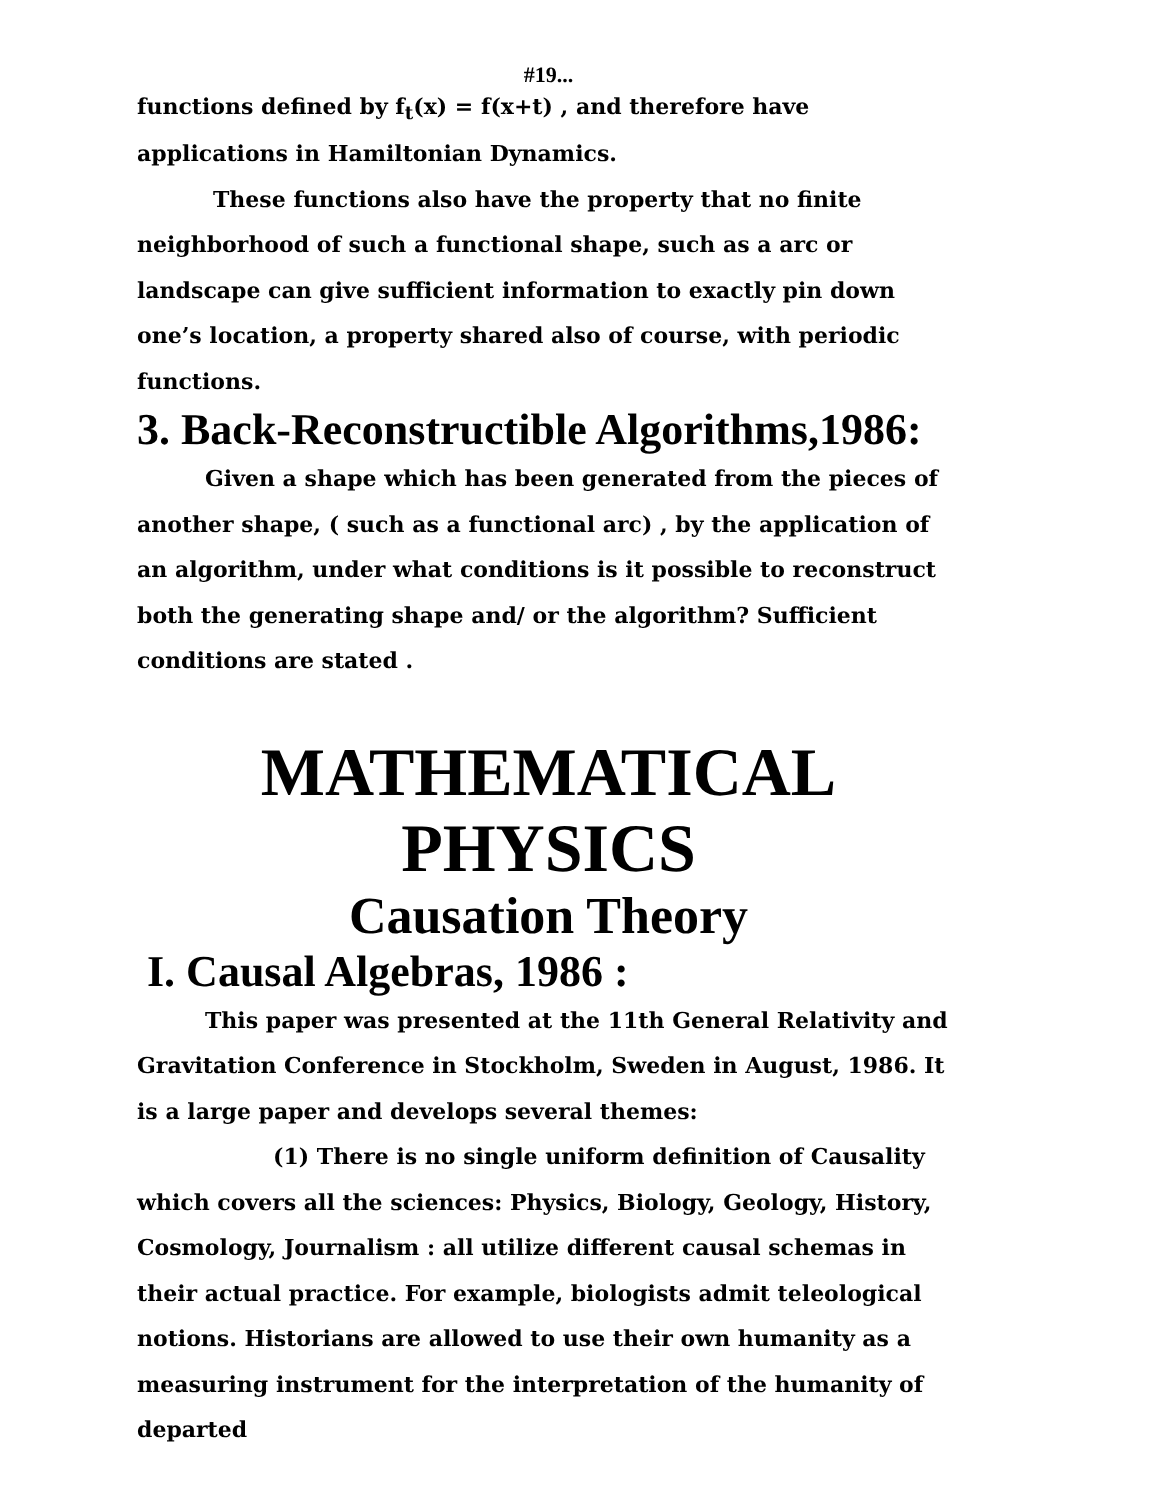#19...
functions defined by f<sub>t</sub>(x) = f(x+t) , and therefore have
applications in Hamiltonian Dynamics.
These functions also have the property that no finite neighborhood of such a functional shape, such as a arc or landscape can give sufficient information to exactly pin down one’s location, a property shared also of course, with periodic functions.
3. Back-Reconstructible Algorithms,1986:
Given a shape which has been generated from the pieces of another shape, ( such as a functional arc) , by the application of an algorithm, under what conditions is it possible to reconstruct both the generating shape and/ or the algorithm? Sufficient conditions are stated .
MATHEMATICAL
PHYSICS
Causation Theory
I. Causal Algebras, 1986 :
This paper was presented at the 11th General Relativity and Gravitation Conference in Stockholm, Sweden in August, 1986. It is a large paper and develops several themes:
(1) There is no single uniform definition of Causality which covers all the sciences: Physics, Biology, Geology, History, Cosmology, Journalism : all utilize different causal schemas in their actual practice. For example, biologists admit teleological notions. Historians are allowed to use their own humanity as a measuring instrument for the interpretation of the humanity of departed